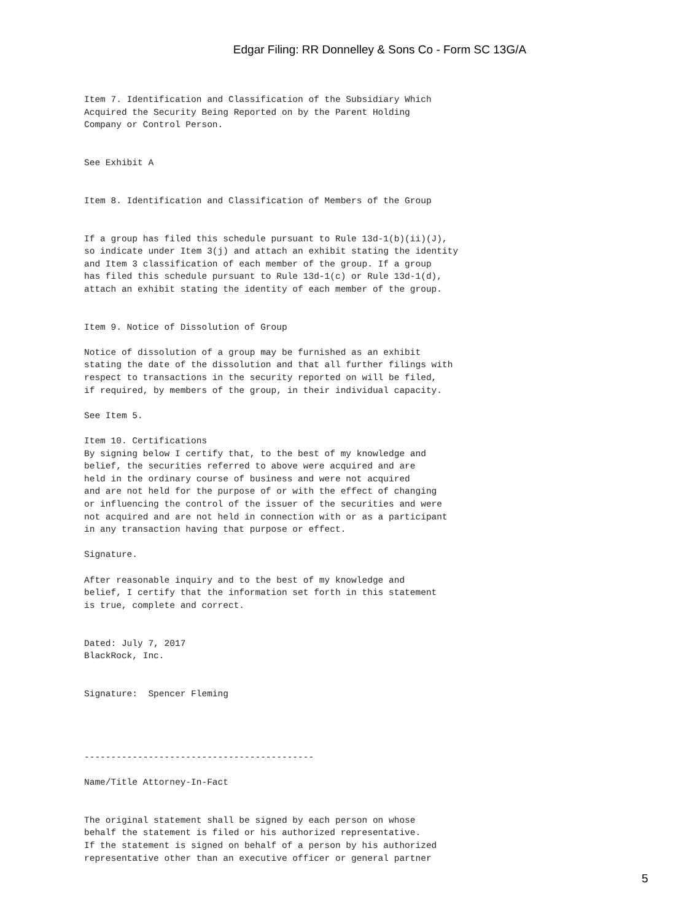Edgar Filing: RR Donnelley & Sons Co - Form SC 13G/A
Item 7. Identification and Classification of the Subsidiary Which
Acquired the Security Being Reported on by the Parent Holding
Company or Control Person.


See Exhibit A


Item 8. Identification and Classification of Members of the Group


If a group has filed this schedule pursuant to Rule 13d-1(b)(ii)(J),
so indicate under Item 3(j) and attach an exhibit stating the identity
and Item 3 classification of each member of the group. If a group
has filed this schedule pursuant to Rule 13d-1(c) or Rule 13d-1(d),
attach an exhibit stating the identity of each member of the group.


Item 9. Notice of Dissolution of Group

Notice of dissolution of a group may be furnished as an exhibit
stating the date of the dissolution and that all further filings with
respect to transactions in the security reported on will be filed,
if required, by members of the group, in their individual capacity.

See Item 5.

Item 10. Certifications
By signing below I certify that, to the best of my knowledge and
belief, the securities referred to above were acquired and are
held in the ordinary course of business and were not acquired
and are not held for the purpose of or with the effect of changing
or influencing the control of the issuer of the securities and were
not acquired and are not held in connection with or as a participant
in any transaction having that purpose or effect.

Signature.

After reasonable inquiry and to the best of my knowledge and
belief, I certify that the information set forth in this statement
is true, complete and correct.


Dated: July 7, 2017
BlackRock, Inc.


Signature:  Spencer Fleming




-------------------------------------------

Name/Title Attorney-In-Fact


The original statement shall be signed by each person on whose
behalf the statement is filed or his authorized representative.
If the statement is signed on behalf of a person by his authorized
representative other than an executive officer or general partner
5